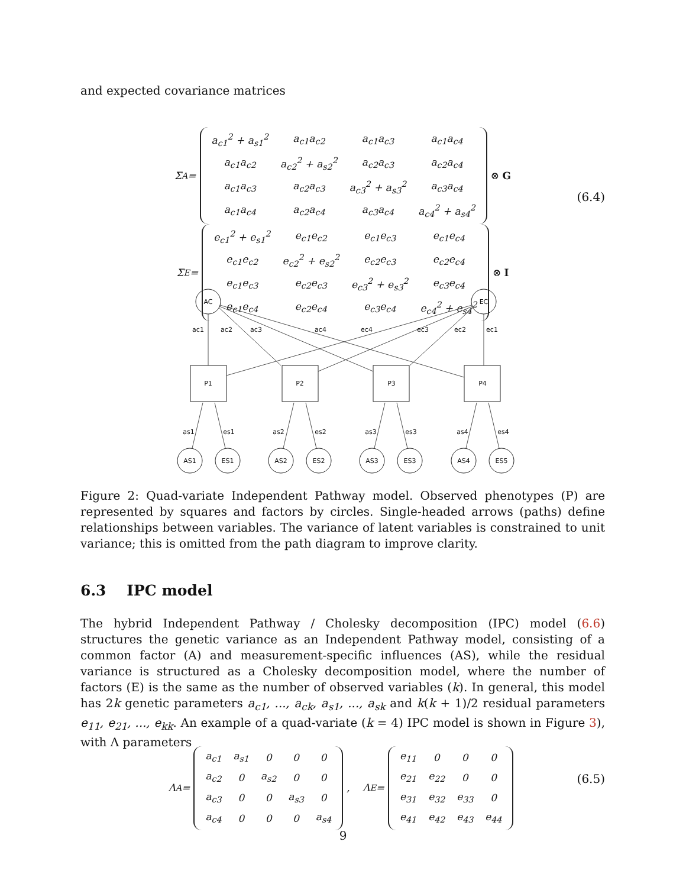and expected covariance matrices
Σ<sub>A</sub> =
| a<sub>c1</sub><sup>2</sup> + a<sub>s1</sub><sup>2</sup> | a<sub>c1</sub>a<sub>c2</sub> | a<sub>c1</sub>a<sub>c3</sub> | a<sub>c1</sub>a<sub>c4</sub> |
| a<sub>c1</sub>a<sub>c2</sub> | a<sub>c2</sub><sup>2</sup> + a<sub>s2</sub><sup>2</sup> | a<sub>c2</sub>a<sub>c3</sub> | a<sub>c2</sub>a<sub>c4</sub> |
| a<sub>c1</sub>a<sub>c3</sub> | a<sub>c2</sub>a<sub>c3</sub> | a<sub>c3</sub><sup>2</sup> + a<sub>s3</sub><sup>2</sup> | a<sub>c3</sub>a<sub>c4</sub> |
| a<sub>c1</sub>a<sub>c4</sub> | a<sub>c2</sub>a<sub>c4</sub> | a<sub>c3</sub>a<sub>c4</sub> | a<sub>c4</sub><sup>2</sup> + a<sub>s4</sub><sup>2</sup> |
⊗ G
Σ<sub>E</sub> =
| e<sub>c1</sub><sup>2</sup> + e<sub>s1</sub><sup>2</sup> | e<sub>c1</sub>e<sub>c2</sub> | e<sub>c1</sub>e<sub>c3</sub> | e<sub>c1</sub>e<sub>c4</sub> |
| e<sub>c1</sub>e<sub>c2</sub> | e<sub>c2</sub><sup>2</sup> + e<sub>s2</sub><sup>2</sup> | e<sub>c2</sub>e<sub>c3</sub> | e<sub>c2</sub>e<sub>c4</sub> |
| e<sub>c1</sub>e<sub>c3</sub> | e<sub>c2</sub>e<sub>c3</sub> | e<sub>c3</sub><sup>2</sup> + e<sub>s3</sub><sup>2</sup> | e<sub>c3</sub>e<sub>c4</sub> |
| e<sub>c1</sub>e<sub>c4</sub> | e<sub>c2</sub>e<sub>c4</sub> | e<sub>c3</sub>e<sub>c4</sub> | e<sub>c4</sub><sup>2</sup> + e<sub>s4</sub><sup>2</sup> |
⊗ I
(6.4)
AC
EC
P1
P2
P3
P4
AS1
ES1
AS2
ES2
AS3
ES3
AS4
ES5
ac1
ac2
ac3
ac4
ec4
ec3
ec2
ec1
as1
es1
as2
es2
as3
es3
as4
es4
Figure 2: Quad-variate Independent Pathway model. Observed phenotypes (P) are represented by squares and factors by circles. Single-headed arrows (paths) define relationships between variables. The variance of latent variables is constrained to unit variance; this is omitted from the path diagram to improve clarity.
6.3 IPC model
The hybrid Independent Pathway / Cholesky decomposition (IPC) model (6.6) structures the genetic variance as an Independent Pathway model, consisting of a common factor (A) and measurement-specific influences (AS), while the residual variance is structured as a Cholesky decomposition model, where the number of factors (E) is the same as the number of observed variables (k). In general, this model has 2k genetic parameters a<sub>c1</sub>, ..., a<sub>ck</sub>, a<sub>s1</sub>, ..., a<sub>sk</sub> and k(k + 1)/2 residual parameters e<sub>11</sub>, e<sub>21</sub>, ..., e<sub>kk</sub>. An example of a quad-variate (k = 4) IPC model is shown in Figure 3), with Λ parameters
Λ<sub>A</sub> =
| a<sub>c1</sub> | a<sub>s1</sub> | 0 | 0 | 0 |
| a<sub>c2</sub> | 0 | a<sub>s2</sub> | 0 | 0 |
| a<sub>c3</sub> | 0 | 0 | a<sub>s3</sub> | 0 |
| a<sub>c4</sub> | 0 | 0 | 0 | a<sub>s4</sub> |
, Λ<sub>E</sub> =
| e<sub>11</sub> | 0 | 0 | 0 |
| e<sub>21</sub> | e<sub>22</sub> | 0 | 0 |
| e<sub>31</sub> | e<sub>32</sub> | e<sub>33</sub> | 0 |
| e<sub>41</sub> | e<sub>42</sub> | e<sub>43</sub> | e<sub>44</sub> |
(6.5)
9